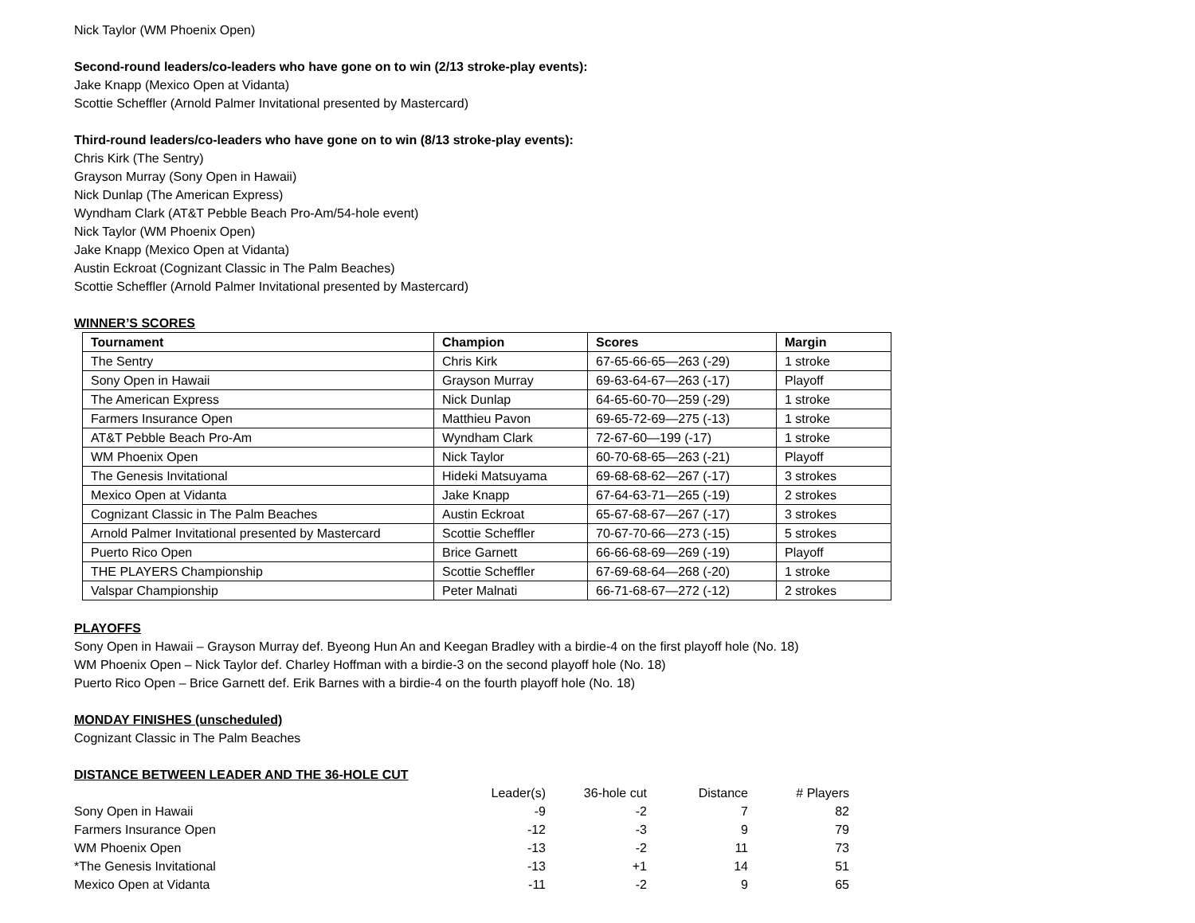Nick Taylor (WM Phoenix Open)
Second-round leaders/co-leaders who have gone on to win (2/13 stroke-play events):
Jake Knapp (Mexico Open at Vidanta)
Scottie Scheffler (Arnold Palmer Invitational presented by Mastercard)
Third-round leaders/co-leaders who have gone on to win (8/13 stroke-play events):
Chris Kirk (The Sentry)
Grayson Murray (Sony Open in Hawaii)
Nick Dunlap (The American Express)
Wyndham Clark (AT&T Pebble Beach Pro-Am/54-hole event)
Nick Taylor (WM Phoenix Open)
Jake Knapp (Mexico Open at Vidanta)
Austin Eckroat (Cognizant Classic in The Palm Beaches)
Scottie Scheffler (Arnold Palmer Invitational presented by Mastercard)
WINNER’S SCORES
| Tournament | Champion | Scores | Margin |
| --- | --- | --- | --- |
| The Sentry | Chris Kirk | 67-65-66-65—263 (-29) | 1 stroke |
| Sony Open in Hawaii | Grayson Murray | 69-63-64-67—263 (-17) | Playoff |
| The American Express | Nick Dunlap | 64-65-60-70—259 (-29) | 1 stroke |
| Farmers Insurance Open | Matthieu Pavon | 69-65-72-69—275 (-13) | 1 stroke |
| AT&T Pebble Beach Pro-Am | Wyndham Clark | 72-67-60—199 (-17) | 1 stroke |
| WM Phoenix Open | Nick Taylor | 60-70-68-65—263 (-21) | Playoff |
| The Genesis Invitational | Hideki Matsuyama | 69-68-68-62—267 (-17) | 3 strokes |
| Mexico Open at Vidanta | Jake Knapp | 67-64-63-71—265 (-19) | 2 strokes |
| Cognizant Classic in The Palm Beaches | Austin Eckroat | 65-67-68-67—267 (-17) | 3 strokes |
| Arnold Palmer Invitational presented by Mastercard | Scottie Scheffler | 70-67-70-66—273 (-15) | 5 strokes |
| Puerto Rico Open | Brice Garnett | 66-66-68-69—269 (-19) | Playoff |
| THE PLAYERS Championship | Scottie Scheffler | 67-69-68-64—268 (-20) | 1 stroke |
| Valspar Championship | Peter Malnati | 66-71-68-67—272 (-12) | 2 strokes |
PLAYOFFS
Sony Open in Hawaii – Grayson Murray def. Byeong Hun An and Keegan Bradley with a birdie-4 on the first playoff hole (No. 18)
WM Phoenix Open – Nick Taylor def. Charley Hoffman with a birdie-3 on the second playoff hole (No. 18)
Puerto Rico Open – Brice Garnett def. Erik Barnes with a birdie-4 on the fourth playoff hole (No. 18)
MONDAY FINISHES (unscheduled)
Cognizant Classic in The Palm Beaches
DISTANCE BETWEEN LEADER AND THE 36-HOLE CUT
| | Leader(s) | 36-hole cut | Distance | # Players |
| Sony Open in Hawaii | -9 | -2 | 7 | 82 |
| Farmers Insurance Open | -12 | -3 | 9 | 79 |
| WM Phoenix Open | -13 | -2 | 11 | 73 |
| *The Genesis Invitational | -13 | +1 | 14 | 51 |
| Mexico Open at Vidanta | -11 | -2 | 9 | 65 |